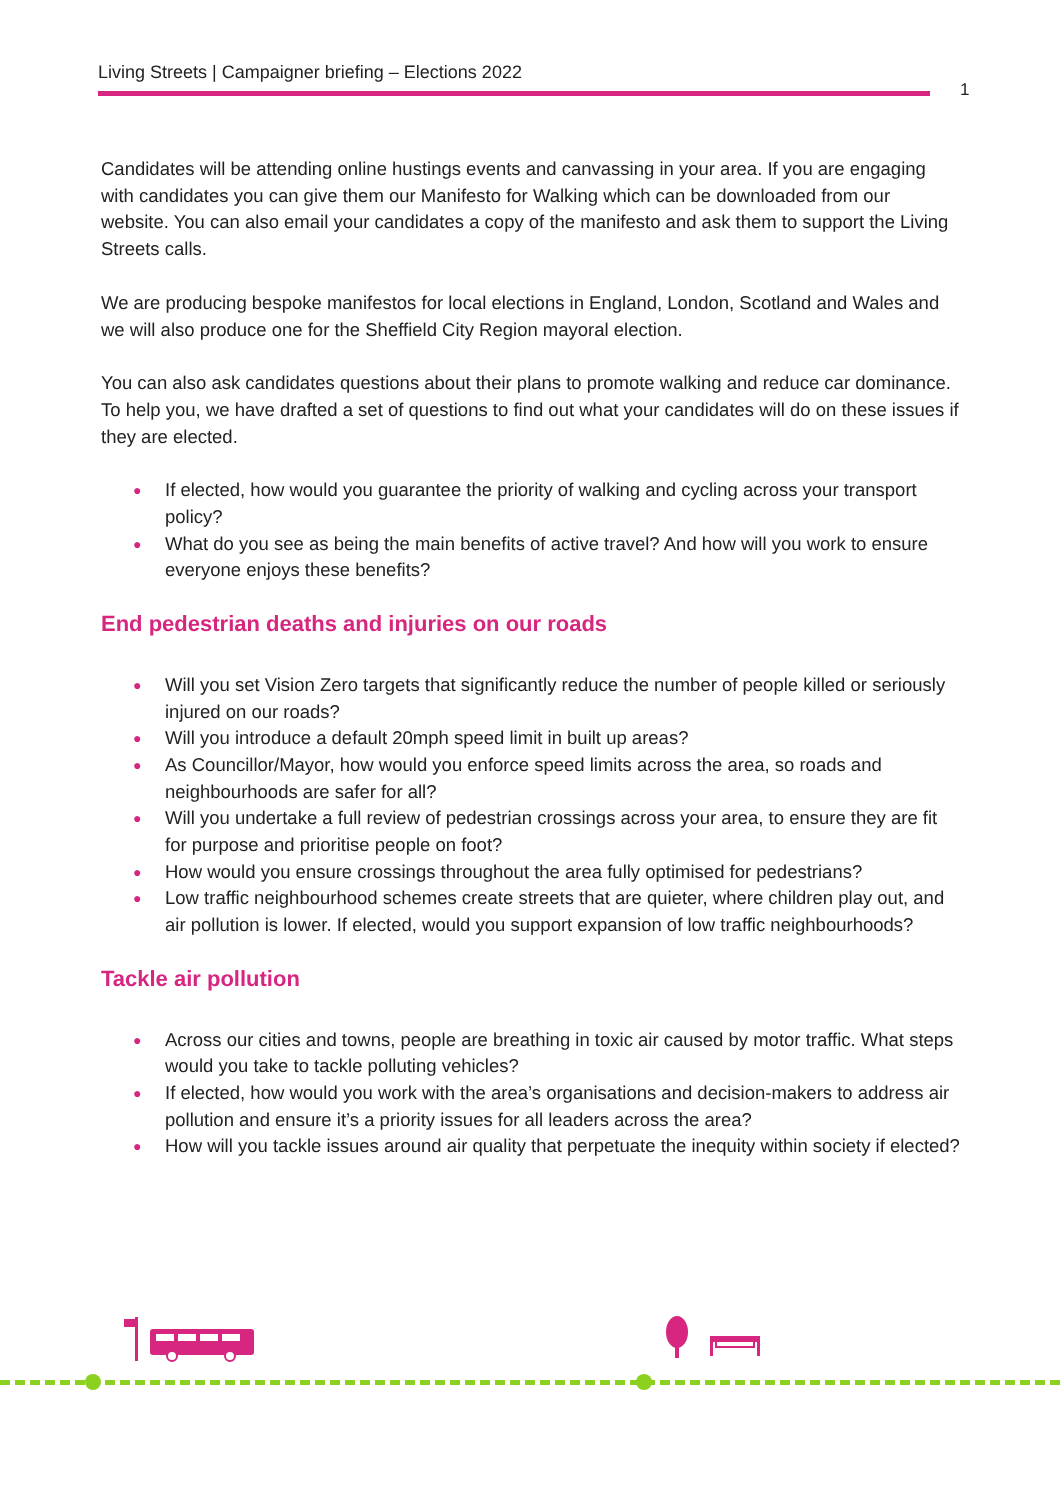Living Streets | Campaigner briefing – Elections 2022
1
Candidates will be attending online hustings events and canvassing in your area. If you are engaging with candidates you can give them our Manifesto for Walking which can be downloaded from our website. You can also email your candidates a copy of the manifesto and ask them to support the Living Streets calls.
We are producing bespoke manifestos for local elections in England, London, Scotland and Wales and we will also produce one for the Sheffield City Region mayoral election.
You can also ask candidates questions about their plans to promote walking and reduce car dominance. To help you, we have drafted a set of questions to find out what your candidates will do on these issues if they are elected.
● If elected, how would you guarantee the priority of walking and cycling across your transport policy?
● What do you see as being the main benefits of active travel? And how will you work to ensure everyone enjoys these benefits?
End pedestrian deaths and injuries on our roads
● Will you set Vision Zero targets that significantly reduce the number of people killed or seriously injured on our roads?
● Will you introduce a default 20mph speed limit in built up areas?
● As Councillor/Mayor, how would you enforce speed limits across the area, so roads and neighbourhoods are safer for all?
● Will you undertake a full review of pedestrian crossings across your area, to ensure they are fit for purpose and prioritise people on foot?
● How would you ensure crossings throughout the area fully optimised for pedestrians?
● Low traffic neighbourhood schemes create streets that are quieter, where children play out, and air pollution is lower. If elected, would you support expansion of low traffic neighbourhoods?
Tackle air pollution
● Across our cities and towns, people are breathing in toxic air caused by motor traffic. What steps would you take to tackle polluting vehicles?
● If elected, how would you work with the area’s organisations and decision-makers to address air pollution and ensure it’s a priority issues for all leaders across the area?
● How will you tackle issues around air quality that perpetuate the inequity within society if elected?